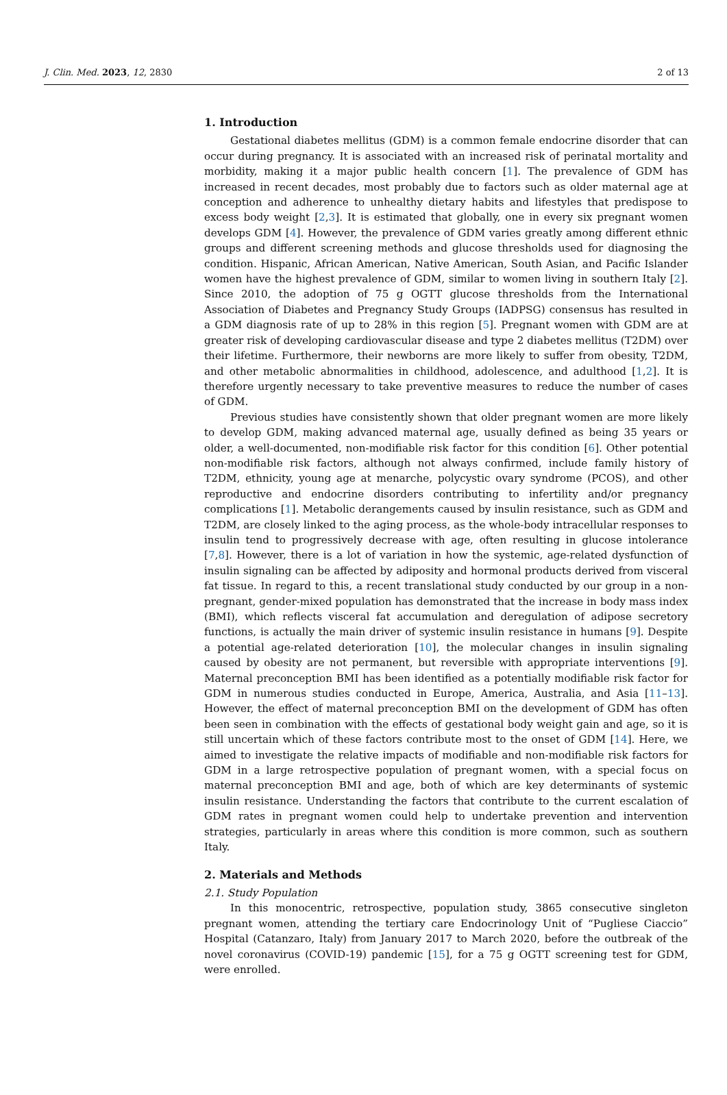J. Clin. Med. 2023, 12, 2830 2 of 13
1. Introduction
Gestational diabetes mellitus (GDM) is a common female endocrine disorder that can occur during pregnancy. It is associated with an increased risk of perinatal mortality and morbidity, making it a major public health concern [1]. The prevalence of GDM has increased in recent decades, most probably due to factors such as older maternal age at conception and adherence to unhealthy dietary habits and lifestyles that predispose to excess body weight [2,3]. It is estimated that globally, one in every six pregnant women develops GDM [4]. However, the prevalence of GDM varies greatly among different ethnic groups and different screening methods and glucose thresholds used for diagnosing the condition. Hispanic, African American, Native American, South Asian, and Pacific Islander women have the highest prevalence of GDM, similar to women living in southern Italy [2]. Since 2010, the adoption of 75 g OGTT glucose thresholds from the International Association of Diabetes and Pregnancy Study Groups (IADPSG) consensus has resulted in a GDM diagnosis rate of up to 28% in this region [5]. Pregnant women with GDM are at greater risk of developing cardiovascular disease and type 2 diabetes mellitus (T2DM) over their lifetime. Furthermore, their newborns are more likely to suffer from obesity, T2DM, and other metabolic abnormalities in childhood, adolescence, and adulthood [1,2]. It is therefore urgently necessary to take preventive measures to reduce the number of cases of GDM.
Previous studies have consistently shown that older pregnant women are more likely to develop GDM, making advanced maternal age, usually defined as being 35 years or older, a well-documented, non-modifiable risk factor for this condition [6]. Other potential non-modifiable risk factors, although not always confirmed, include family history of T2DM, ethnicity, young age at menarche, polycystic ovary syndrome (PCOS), and other reproductive and endocrine disorders contributing to infertility and/or pregnancy complications [1]. Metabolic derangements caused by insulin resistance, such as GDM and T2DM, are closely linked to the aging process, as the whole-body intracellular responses to insulin tend to progressively decrease with age, often resulting in glucose intolerance [7,8]. However, there is a lot of variation in how the systemic, age-related dysfunction of insulin signaling can be affected by adiposity and hormonal products derived from visceral fat tissue. In regard to this, a recent translational study conducted by our group in a non-pregnant, gender-mixed population has demonstrated that the increase in body mass index (BMI), which reflects visceral fat accumulation and deregulation of adipose secretory functions, is actually the main driver of systemic insulin resistance in humans [9]. Despite a potential age-related deterioration [10], the molecular changes in insulin signaling caused by obesity are not permanent, but reversible with appropriate interventions [9]. Maternal preconception BMI has been identified as a potentially modifiable risk factor for GDM in numerous studies conducted in Europe, America, Australia, and Asia [11–13]. However, the effect of maternal preconception BMI on the development of GDM has often been seen in combination with the effects of gestational body weight gain and age, so it is still uncertain which of these factors contribute most to the onset of GDM [14]. Here, we aimed to investigate the relative impacts of modifiable and non-modifiable risk factors for GDM in a large retrospective population of pregnant women, with a special focus on maternal preconception BMI and age, both of which are key determinants of systemic insulin resistance. Understanding the factors that contribute to the current escalation of GDM rates in pregnant women could help to undertake prevention and intervention strategies, particularly in areas where this condition is more common, such as southern Italy.
2. Materials and Methods
2.1. Study Population
In this monocentric, retrospective, population study, 3865 consecutive singleton pregnant women, attending the tertiary care Endocrinology Unit of “Pugliese Ciaccio” Hospital (Catanzaro, Italy) from January 2017 to March 2020, before the outbreak of the novel coronavirus (COVID-19) pandemic [15], for a 75 g OGTT screening test for GDM, were enrolled.